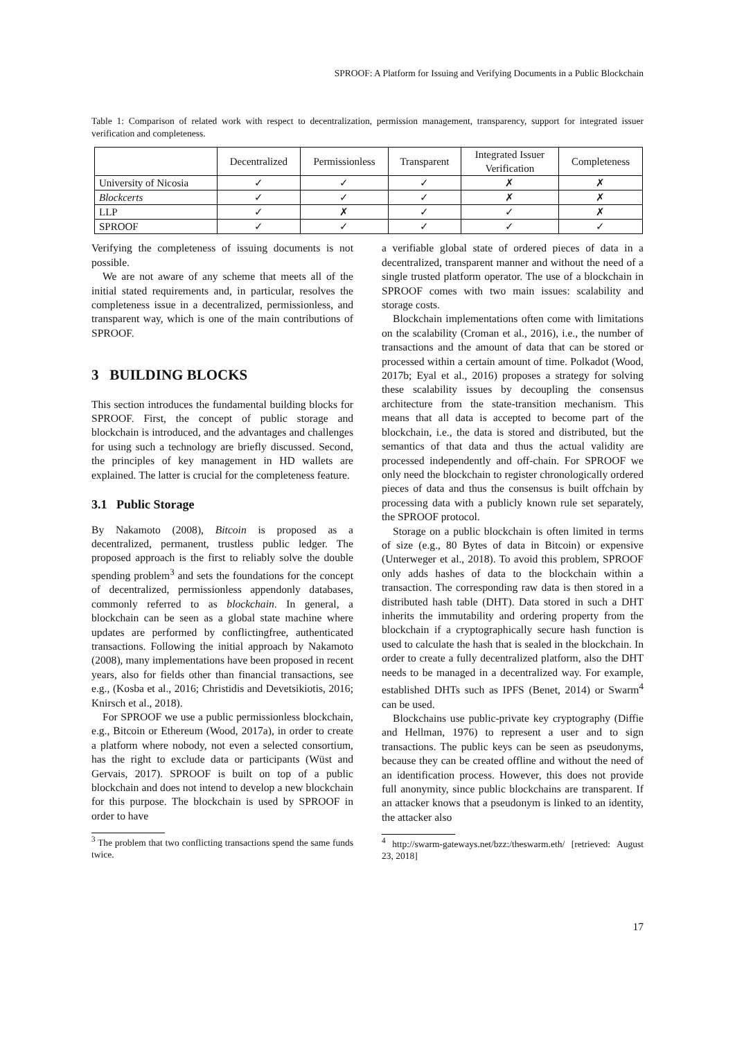SPROOF: A Platform for Issuing and Verifying Documents in a Public Blockchain
Table 1: Comparison of related work with respect to decentralization, permission management, transparency, support for integrated issuer verification and completeness.
| | Decentralized | Permissionless | Transparent | Integrated Issuer Verification | Completeness |
| --- | --- | --- | --- | --- | --- |
| University of Nicosia | ✓ | ✓ | ✓ | ✗ | ✗ |
| Blockcerts | ✓ | ✓ | ✓ | ✗ | ✗ |
| LLP | ✓ | ✗ | ✓ | ✓ | ✗ |
| SPROOF | ✓ | ✓ | ✓ | ✓ | ✓ |
Verifying the completeness of issuing documents is not possible.
We are not aware of any scheme that meets all of the initial stated requirements and, in particular, resolves the completeness issue in a decentralized, permissionless, and transparent way, which is one of the main contributions of SPROOF.
3 BUILDING BLOCKS
This section introduces the fundamental building blocks for SPROOF. First, the concept of public storage and blockchain is introduced, and the advantages and challenges for using such a technology are briefly discussed. Second, the principles of key management in HD wallets are explained. The latter is crucial for the completeness feature.
3.1 Public Storage
By Nakamoto (2008), Bitcoin is proposed as a decentralized, permanent, trustless public ledger. The proposed approach is the first to reliably solve the double spending problem<sup>3</sup> and sets the foundations for the concept of decentralized, permissionless appendonly databases, commonly referred to as blockchain. In general, a blockchain can be seen as a global state machine where updates are performed by conflictingfree, authenticated transactions. Following the initial approach by Nakamoto (2008), many implementations have been proposed in recent years, also for fields other than financial transactions, see e.g., (Kosba et al., 2016; Christidis and Devetsikiotis, 2016; Knirsch et al., 2018).
For SPROOF we use a public permissionless blockchain, e.g., Bitcoin or Ethereum (Wood, 2017a), in order to create a platform where nobody, not even a selected consortium, has the right to exclude data or participants (Wüst and Gervais, 2017). SPROOF is built on top of a public blockchain and does not intend to develop a new blockchain for this purpose. The blockchain is used by SPROOF in order to have
<sup>3</sup> The problem that two conflicting transactions spend the same funds twice.
a verifiable global state of ordered pieces of data in a decentralized, transparent manner and without the need of a single trusted platform operator. The use of a blockchain in SPROOF comes with two main issues: scalability and storage costs.
Blockchain implementations often come with limitations on the scalability (Croman et al., 2016), i.e., the number of transactions and the amount of data that can be stored or processed within a certain amount of time. Polkadot (Wood, 2017b; Eyal et al., 2016) proposes a strategy for solving these scalability issues by decoupling the consensus architecture from the state-transition mechanism. This means that all data is accepted to become part of the blockchain, i.e., the data is stored and distributed, but the semantics of that data and thus the actual validity are processed independently and off-chain. For SPROOF we only need the blockchain to register chronologically ordered pieces of data and thus the consensus is built offchain by processing data with a publicly known rule set separately, the SPROOF protocol.
Storage on a public blockchain is often limited in terms of size (e.g., 80 Bytes of data in Bitcoin) or expensive (Unterweger et al., 2018). To avoid this problem, SPROOF only adds hashes of data to the blockchain within a transaction. The corresponding raw data is then stored in a distributed hash table (DHT). Data stored in such a DHT inherits the immutability and ordering property from the blockchain if a cryptographically secure hash function is used to calculate the hash that is sealed in the blockchain. In order to create a fully decentralized platform, also the DHT needs to be managed in a decentralized way. For example, established DHTs such as IPFS (Benet, 2014) or Swarm<sup>4</sup> can be used.
Blockchains use public-private key cryptography (Diffie and Hellman, 1976) to represent a user and to sign transactions. The public keys can be seen as pseudonyms, because they can be created offline and without the need of an identification process. However, this does not provide full anonymity, since public blockchains are transparent. If an attacker knows that a pseudonym is linked to an identity, the attacker also
<sup>4</sup> http://swarm-gateways.net/bzz:/theswarm.eth/ [retrieved: August 23, 2018]
17